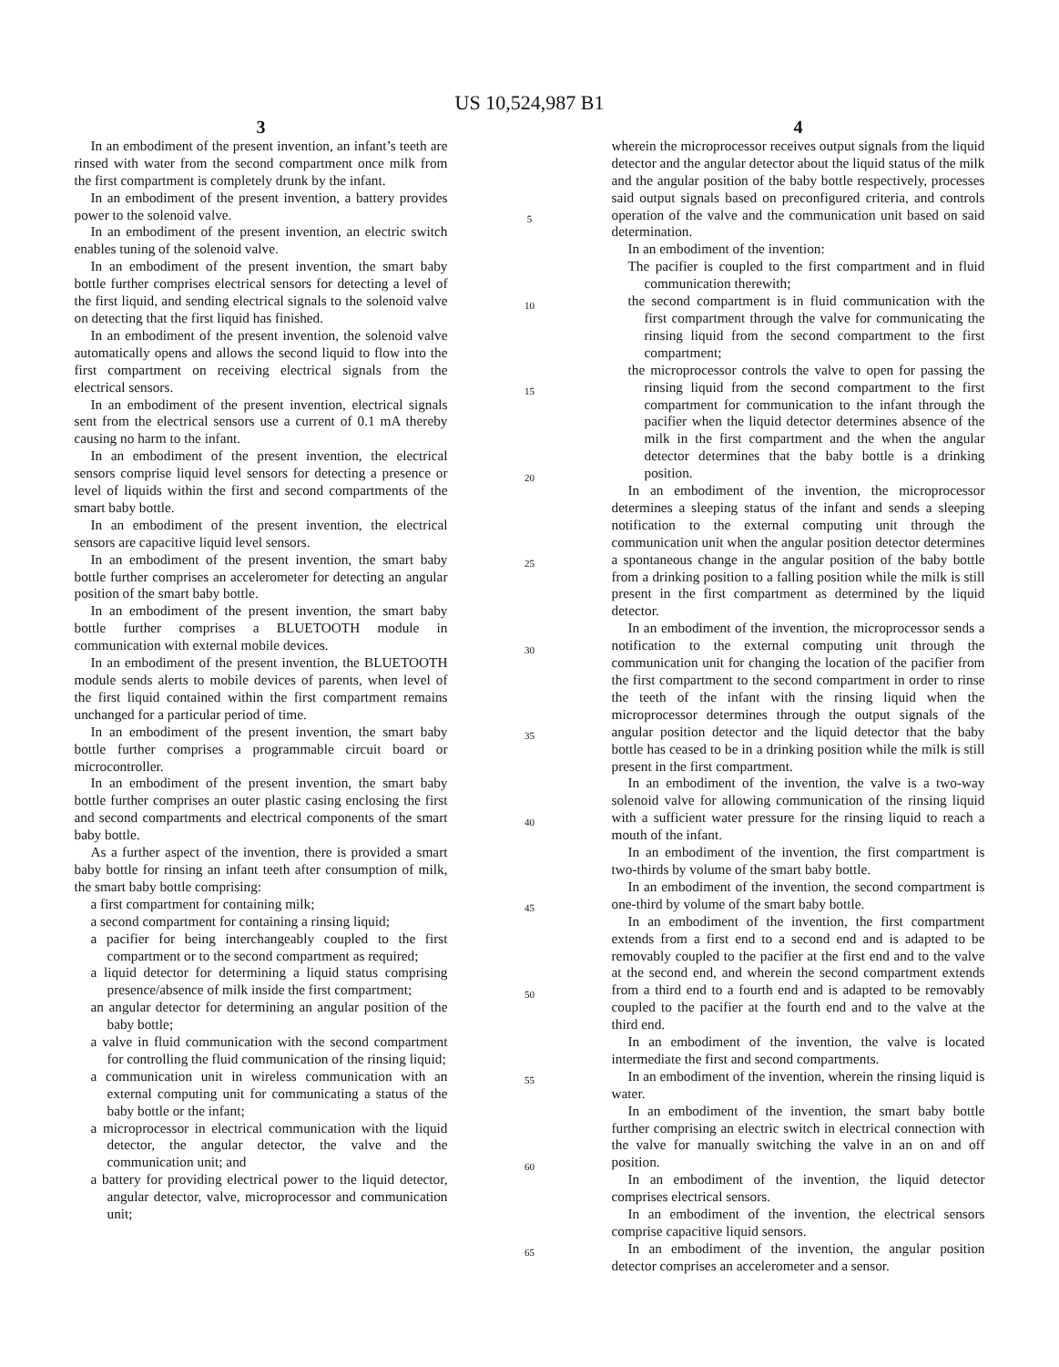US 10,524,987 B1
3
In an embodiment of the present invention, an infant’s teeth are rinsed with water from the second compartment once milk from the first compartment is completely drunk by the infant.
In an embodiment of the present invention, a battery provides power to the solenoid valve.
In an embodiment of the present invention, an electric switch enables tuning of the solenoid valve.
In an embodiment of the present invention, the smart baby bottle further comprises electrical sensors for detecting a level of the first liquid, and sending electrical signals to the solenoid valve on detecting that the first liquid has finished.
In an embodiment of the present invention, the solenoid valve automatically opens and allows the second liquid to flow into the first compartment on receiving electrical signals from the electrical sensors.
In an embodiment of the present invention, electrical signals sent from the electrical sensors use a current of 0.1 mA thereby causing no harm to the infant.
In an embodiment of the present invention, the electrical sensors comprise liquid level sensors for detecting a presence or level of liquids within the first and second compartments of the smart baby bottle.
In an embodiment of the present invention, the electrical sensors are capacitive liquid level sensors.
In an embodiment of the present invention, the smart baby bottle further comprises an accelerometer for detecting an angular position of the smart baby bottle.
In an embodiment of the present invention, the smart baby bottle further comprises a BLUETOOTH module in communication with external mobile devices.
In an embodiment of the present invention, the BLUETOOTH module sends alerts to mobile devices of parents, when level of the first liquid contained within the first compartment remains unchanged for a particular period of time.
In an embodiment of the present invention, the smart baby bottle further comprises a programmable circuit board or microcontroller.
In an embodiment of the present invention, the smart baby bottle further comprises an outer plastic casing enclosing the first and second compartments and electrical components of the smart baby bottle.
As a further aspect of the invention, there is provided a smart baby bottle for rinsing an infant teeth after consumption of milk, the smart baby bottle comprising:
a first compartment for containing milk;
a second compartment for containing a rinsing liquid;
a pacifier for being interchangeably coupled to the first compartment or to the second compartment as required;
a liquid detector for determining a liquid status comprising presence/absence of milk inside the first compartment;
an angular detector for determining an angular position of the baby bottle;
a valve in fluid communication with the second compartment for controlling the fluid communication of the rinsing liquid;
a communication unit in wireless communication with an external computing unit for communicating a status of the baby bottle or the infant;
a microprocessor in electrical communication with the liquid detector, the angular detector, the valve and the communication unit; and
a battery for providing electrical power to the liquid detector, angular detector, valve, microprocessor and communication unit;
5
10
15
20
25
30
35
40
45
50
55
60
65
4
wherein the microprocessor receives output signals from the liquid detector and the angular detector about the liquid status of the milk and the angular position of the baby bottle respectively, processes said output signals based on preconfigured criteria, and controls operation of the valve and the communication unit based on said determination.
In an embodiment of the invention:
The pacifier is coupled to the first compartment and in fluid communication therewith;
the second compartment is in fluid communication with the first compartment through the valve for communicating the rinsing liquid from the second compartment to the first compartment;
the microprocessor controls the valve to open for passing the rinsing liquid from the second compartment to the first compartment for communication to the infant through the pacifier when the liquid detector determines absence of the milk in the first compartment and the when the angular detector determines that the baby bottle is a drinking position.
In an embodiment of the invention, the microprocessor determines a sleeping status of the infant and sends a sleeping notification to the external computing unit through the communication unit when the angular position detector determines a spontaneous change in the angular position of the baby bottle from a drinking position to a falling position while the milk is still present in the first compartment as determined by the liquid detector.
In an embodiment of the invention, the microprocessor sends a notification to the external computing unit through the communication unit for changing the location of the pacifier from the first compartment to the second compartment in order to rinse the teeth of the infant with the rinsing liquid when the microprocessor determines through the output signals of the angular position detector and the liquid detector that the baby bottle has ceased to be in a drinking position while the milk is still present in the first compartment.
In an embodiment of the invention, the valve is a two-way solenoid valve for allowing communication of the rinsing liquid with a sufficient water pressure for the rinsing liquid to reach a mouth of the infant.
In an embodiment of the invention, the first compartment is two-thirds by volume of the smart baby bottle.
In an embodiment of the invention, the second compartment is one-third by volume of the smart baby bottle.
In an embodiment of the invention, the first compartment extends from a first end to a second end and is adapted to be removably coupled to the pacifier at the first end and to the valve at the second end, and wherein the second compartment extends from a third end to a fourth end and is adapted to be removably coupled to the pacifier at the fourth end and to the valve at the third end.
In an embodiment of the invention, the valve is located intermediate the first and second compartments.
In an embodiment of the invention, wherein the rinsing liquid is water.
In an embodiment of the invention, the smart baby bottle further comprising an electric switch in electrical connection with the valve for manually switching the valve in an on and off position.
In an embodiment of the invention, the liquid detector comprises electrical sensors.
In an embodiment of the invention, the electrical sensors comprise capacitive liquid sensors.
In an embodiment of the invention, the angular position detector comprises an accelerometer and a sensor.